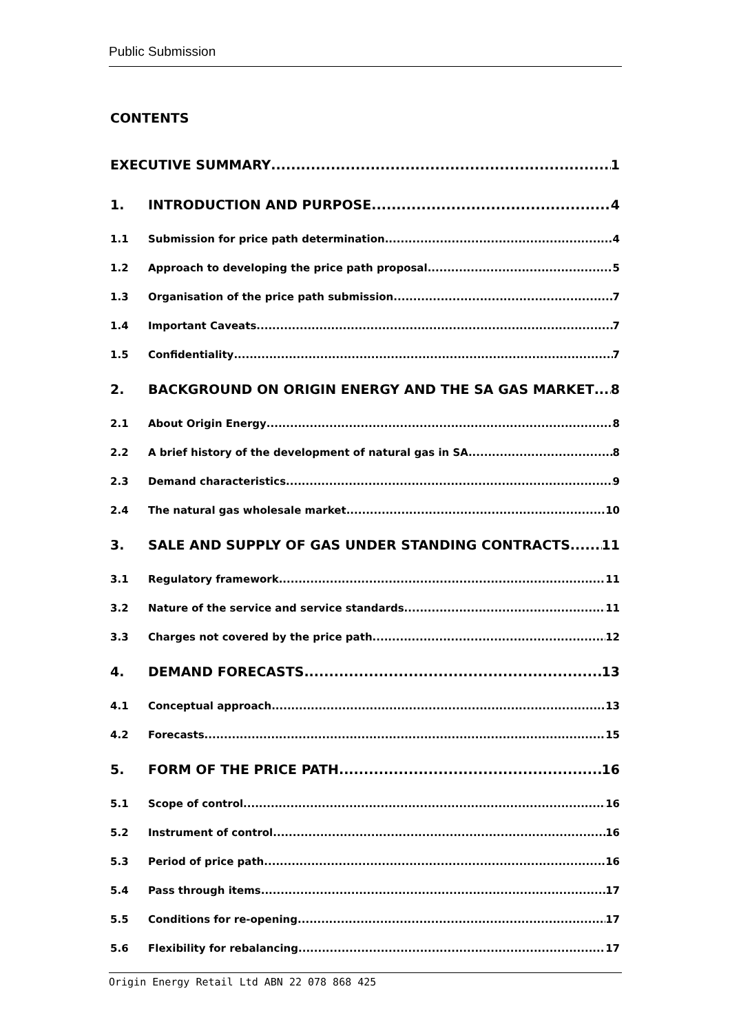Public Submission
CONTENTS
EXECUTIVE SUMMARY 1
1. INTRODUCTION AND PURPOSE 4
1.1 Submission for price path determination 4
1.2 Approach to developing the price path proposal 5
1.3 Organisation of the price path submission 7
1.4 Important Caveats 7
1.5 Confidentiality 7
2. BACKGROUND ON ORIGIN ENERGY AND THE SA GAS MARKET 8
2.1 About Origin Energy 8
2.2 A brief history of the development of natural gas in SA 8
2.3 Demand characteristics 9
2.4 The natural gas wholesale market 10
3. SALE AND SUPPLY OF GAS UNDER STANDING CONTRACTS 11
3.1 Regulatory framework 11
3.2 Nature of the service and service standards 11
3.3 Charges not covered by the price path 12
4. DEMAND FORECASTS 13
4.1 Conceptual approach 13
4.2 Forecasts 15
5. FORM OF THE PRICE PATH 16
5.1 Scope of control 16
5.2 Instrument of control 16
5.3 Period of price path 16
5.4 Pass through items 17
5.5 Conditions for re-opening 17
5.6 Flexibility for rebalancing 17
Origin Energy Retail Ltd ABN 22 078 868 425